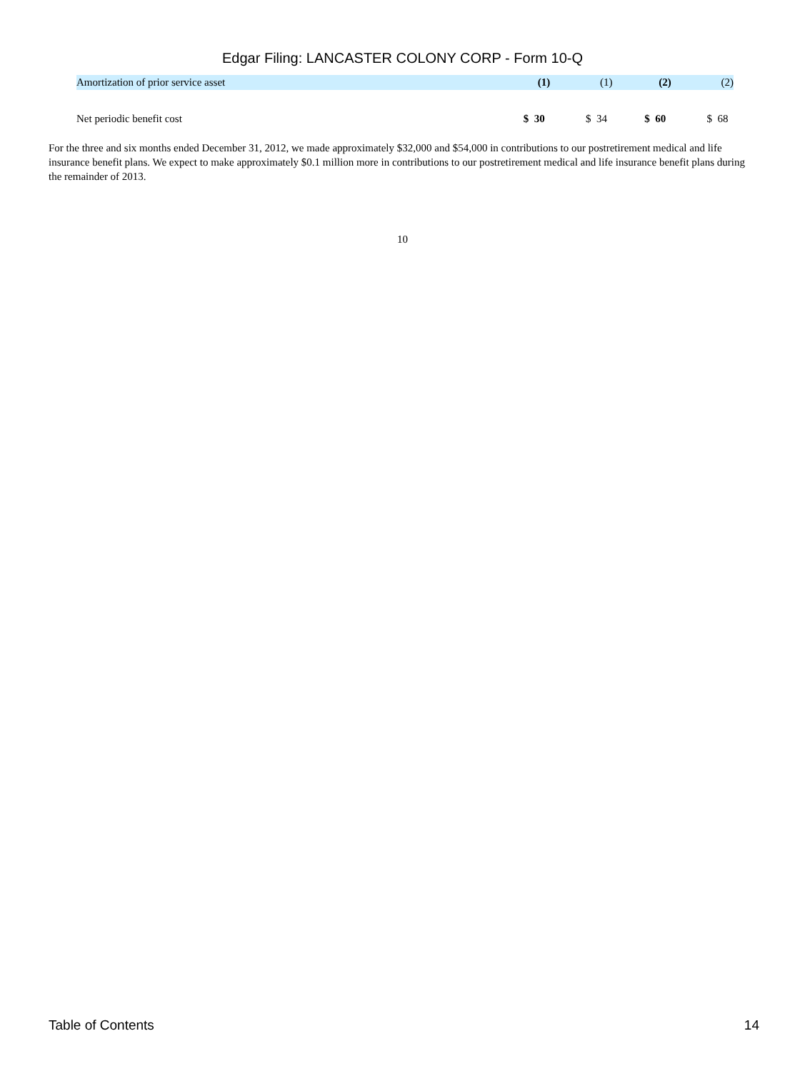Edgar Filing: LANCASTER COLONY CORP - Form 10-Q
| Amortization of prior service asset | (1) | (1) | (2) | (2) |
| Net periodic benefit cost | $ 30 | $ 34 | $ 60 | $ 68 |
For the three and six months ended December 31, 2012, we made approximately $32,000 and $54,000 in contributions to our postretirement medical and life insurance benefit plans. We expect to make approximately $0.1 million more in contributions to our postretirement medical and life insurance benefit plans during the remainder of 2013.
10
Table of Contents 14